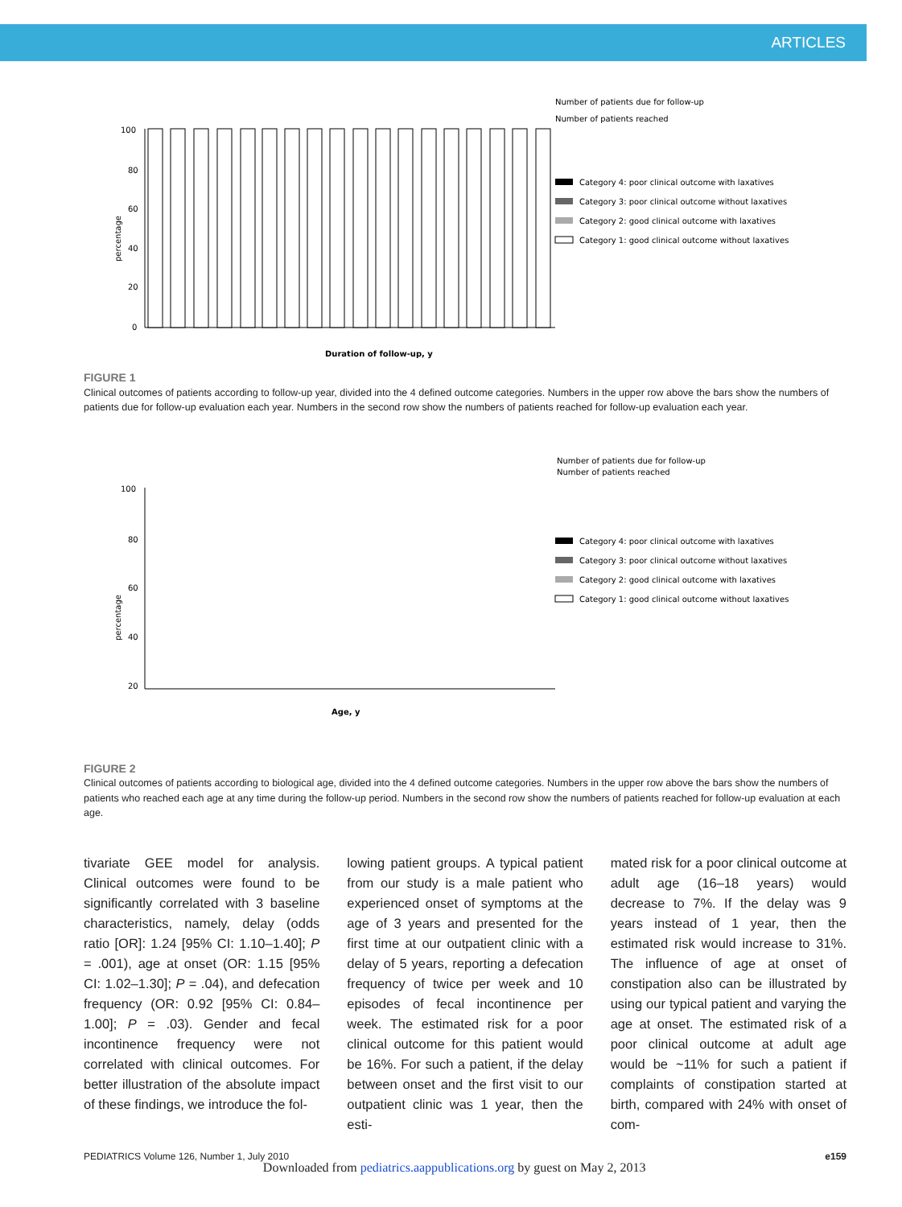ARTICLES
Number of patients due for follow-up
Number of patients reached
100
80
60
40
20
0
percentage
Duration of follow-up, y
Category 4: poor clinical outcome with laxatives
Category 3: poor clinical outcome without laxatives
Category 2: good clinical outcome with laxatives
Category 1: good clinical outcome without laxatives
FIGURE 1
Clinical outcomes of patients according to follow-up year, divided into the 4 defined outcome categories. Numbers in the upper row above the bars show the numbers of patients due for follow-up evaluation each year. Numbers in the second row show the numbers of patients reached for follow-up evaluation each year.
Number of patients due for follow-up
Number of patients reached
100
80
60
40
20
percentage
Age, y
Category 4: poor clinical outcome with laxatives
Category 3: poor clinical outcome without laxatives
Category 2: good clinical outcome with laxatives
Category 1: good clinical outcome without laxatives
FIGURE 2
Clinical outcomes of patients according to biological age, divided into the 4 defined outcome categories. Numbers in the upper row above the bars show the numbers of patients who reached each age at any time during the follow-up period. Numbers in the second row show the numbers of patients reached for follow-up evaluation at each age.
tivariate GEE model for analysis. Clinical outcomes were found to be significantly correlated with 3 baseline characteristics, namely, delay (odds ratio [OR]: 1.24 [95% CI: 1.10–1.40]; P = .001), age at onset (OR: 1.15 [95% CI: 1.02–1.30]; P = .04), and defecation frequency (OR: 0.92 [95% CI: 0.84–1.00]; P = .03). Gender and fecal incontinence frequency were not correlated with clinical outcomes. For better illustration of the absolute impact of these findings, we introduce the fol-
lowing patient groups. A typical patient from our study is a male patient who experienced onset of symptoms at the age of 3 years and presented for the first time at our outpatient clinic with a delay of 5 years, reporting a defecation frequency of twice per week and 10 episodes of fecal incontinence per week. The estimated risk for a poor clinical outcome for this patient would be 16%. For such a patient, if the delay between onset and the first visit to our outpatient clinic was 1 year, then the esti-
mated risk for a poor clinical outcome at adult age (16–18 years) would decrease to 7%. If the delay was 9 years instead of 1 year, then the estimated risk would increase to 31%. The influence of age at onset of constipation also can be illustrated by using our typical patient and varying the age at onset. The estimated risk of a poor clinical outcome at adult age would be ~11% for such a patient if complaints of constipation started at birth, compared with 24% with onset of com-
PEDIATRICS Volume 126, Number 1, July 2010 e159
Downloaded from pediatrics.aappublications.org by guest on May 2, 2013